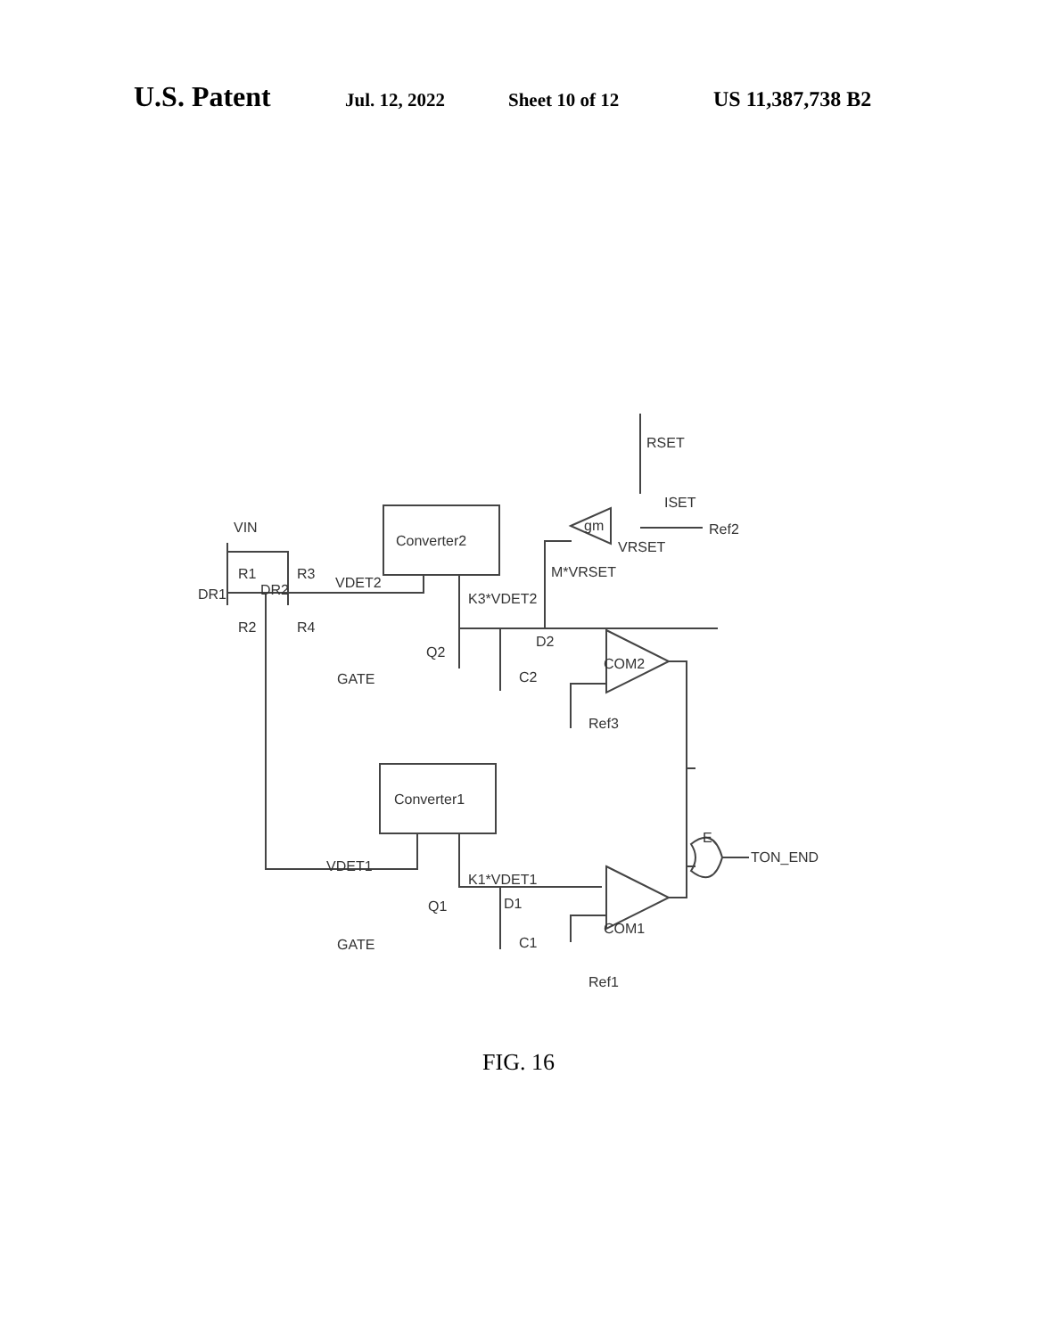U.S. Patent Jul. 12, 2022 Sheet 10 of 12 US 11,387,738 B2
VIN
R1
R3
DR1
DR2
R2
R4
VDET2
Converter2
K3*VDET2
D2
Q2
GATE
C2
COM2
Ref3
RSET
ISET
Ref2
gm
VRSET
M*VRSET
E
TON_END
Converter1
VDET1
K1*VDET1
D1
Q1
GATE
C1
COM1
Ref1
FIG. 16